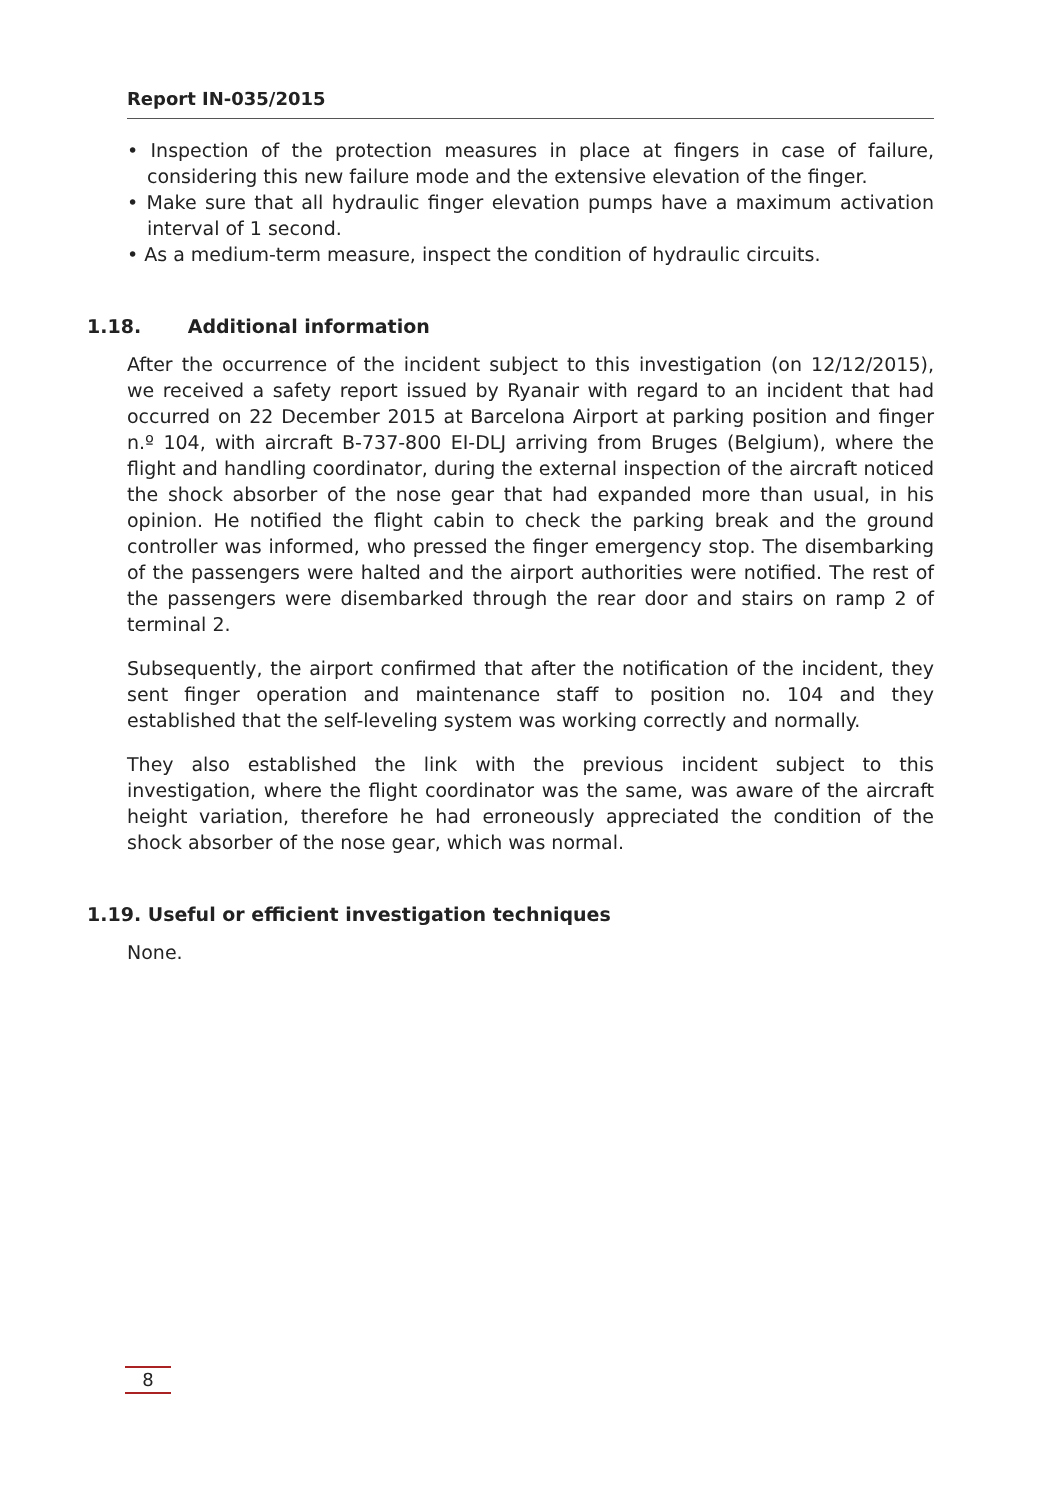Report IN-035/2015
• Inspection of the protection measures in place at fingers in case of failure, considering this new failure mode and the extensive elevation of the finger.
• Make sure that all hydraulic finger elevation pumps have a maximum activation interval of 1 second.
• As a medium-term measure, inspect the condition of hydraulic circuits.
1.18. Additional information
After the occurrence of the incident subject to this investigation (on 12/12/2015), we received a safety report issued by Ryanair with regard to an incident that had occurred on 22 December 2015 at Barcelona Airport at parking position and finger n.º 104, with aircraft B-737-800 EI-DLJ arriving from Bruges (Belgium), where the flight and handling coordinator, during the external inspection of the aircraft noticed the shock absorber of the nose gear that had expanded more than usual, in his opinion. He notified the flight cabin to check the parking break and the ground controller was informed, who pressed the finger emergency stop. The disembarking of the passengers were halted and the airport authorities were notified. The rest of the passengers were disembarked through the rear door and stairs on ramp 2 of terminal 2.
Subsequently, the airport confirmed that after the notification of the incident, they sent finger operation and maintenance staff to position no. 104 and they established that the self-leveling system was working correctly and normally.
They also established the link with the previous incident subject to this investigation, where the flight coordinator was the same, was aware of the aircraft height variation, therefore he had erroneously appreciated the condition of the shock absorber of the nose gear, which was normal.
1.19. Useful or efficient investigation techniques
None.
8